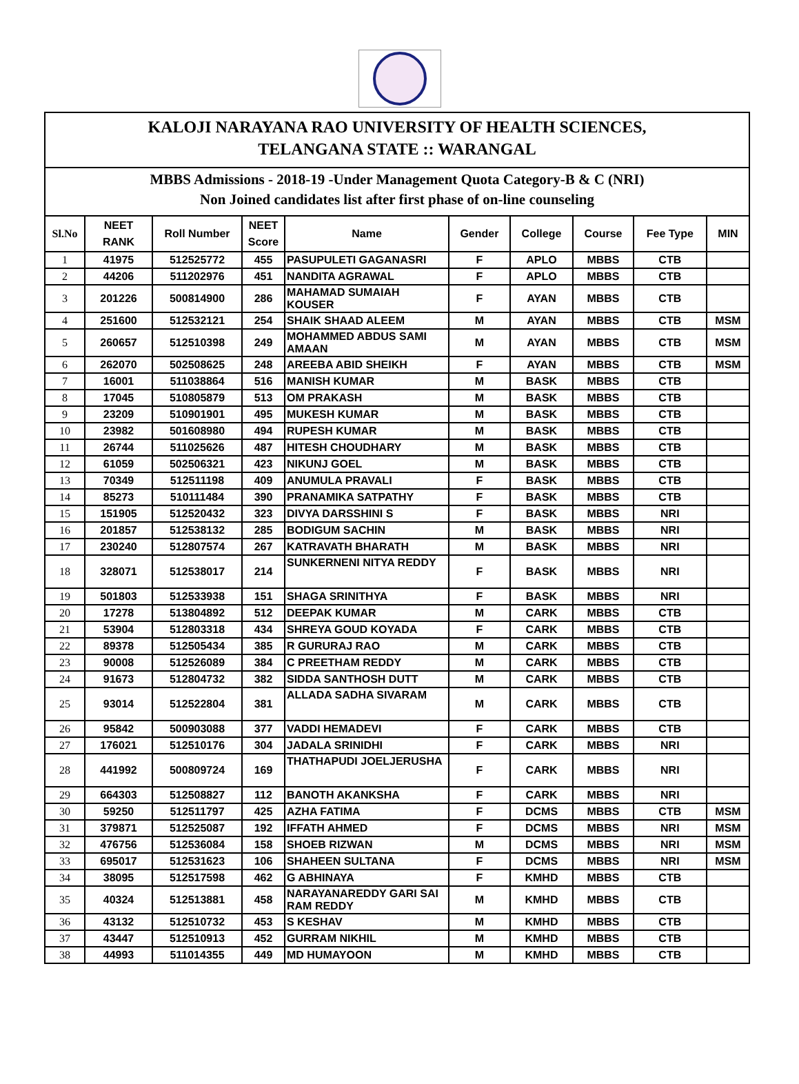KALOJI NARAYANA RAO UNIVERSITY OF HEALTH SCIENCES,
TELANGANA STATE :: WARANGAL
MBBS Admissions - 2018-19 -Under Management Quota Category-B & C (NRI)
Non Joined candidates list after first phase of on-line counseling
| Sl.No | NEET RANK | Roll Number | NEET Score | Name | Gender | College | Course | Fee Type | MIN |
| --- | --- | --- | --- | --- | --- | --- | --- | --- | --- |
| 1 | 41975 | 512525772 | 455 | PASUPULETI GAGANASRI | F | APLO | MBBS | CTB | |
| 2 | 44206 | 511202976 | 451 | NANDITA AGRAWAL | F | APLO | MBBS | CTB | |
| 3 | 201226 | 500814900 | 286 | MAHAMAD SUMAIAH KOUSER | F | AYAN | MBBS | CTB | |
| 4 | 251600 | 512532121 | 254 | SHAIK SHAAD ALEEM | M | AYAN | MBBS | CTB | MSM |
| 5 | 260657 | 512510398 | 249 | MOHAMMED ABDUS SAMI AMAAN | M | AYAN | MBBS | CTB | MSM |
| 6 | 262070 | 502508625 | 248 | AREEBA ABID SHEIKH | F | AYAN | MBBS | CTB | MSM |
| 7 | 16001 | 511038864 | 516 | MANISH KUMAR | M | BASK | MBBS | CTB | |
| 8 | 17045 | 510805879 | 513 | OM PRAKASH | M | BASK | MBBS | CTB | |
| 9 | 23209 | 510901901 | 495 | MUKESH KUMAR | M | BASK | MBBS | CTB | |
| 10 | 23982 | 501608980 | 494 | RUPESH KUMAR | M | BASK | MBBS | CTB | |
| 11 | 26744 | 511025626 | 487 | HITESH CHOUDHARY | M | BASK | MBBS | CTB | |
| 12 | 61059 | 502506321 | 423 | NIKUNJ GOEL | M | BASK | MBBS | CTB | |
| 13 | 70349 | 512511198 | 409 | ANUMULA PRAVALI | F | BASK | MBBS | CTB | |
| 14 | 85273 | 510111484 | 390 | PRANAMIKA SATPATHY | F | BASK | MBBS | CTB | |
| 15 | 151905 | 512520432 | 323 | DIVYA DARSSHINI S | F | BASK | MBBS | NRI | |
| 16 | 201857 | 512538132 | 285 | BODIGUM SACHIN | M | BASK | MBBS | NRI | |
| 17 | 230240 | 512807574 | 267 | KATRAVATH BHARATH | M | BASK | MBBS | NRI | |
| 18 | 328071 | 512538017 | 214 | SUNKERNENI NITYA REDDY | F | BASK | MBBS | NRI | |
| 19 | 501803 | 512533938 | 151 | SHAGA SRINITHYA | F | BASK | MBBS | NRI | |
| 20 | 17278 | 513804892 | 512 | DEEPAK KUMAR | M | CARK | MBBS | CTB | |
| 21 | 53904 | 512803318 | 434 | SHREYA GOUD KOYADA | F | CARK | MBBS | CTB | |
| 22 | 89378 | 512505434 | 385 | R GURURAJ RAO | M | CARK | MBBS | CTB | |
| 23 | 90008 | 512526089 | 384 | C PREETHAM REDDY | M | CARK | MBBS | CTB | |
| 24 | 91673 | 512804732 | 382 | SIDDA SANTHOSH DUTT | M | CARK | MBBS | CTB | |
| 25 | 93014 | 512522804 | 381 | ALLADA SADHA SIVARAM | M | CARK | MBBS | CTB | |
| 26 | 95842 | 500903088 | 377 | VADDI HEMADEVI | F | CARK | MBBS | CTB | |
| 27 | 176021 | 512510176 | 304 | JADALA SRINIDHI | F | CARK | MBBS | NRI | |
| 28 | 441992 | 500809724 | 169 | THATHAPUDI JOELJERUSHA | F | CARK | MBBS | NRI | |
| 29 | 664303 | 512508827 | 112 | BANOTH AKANKSHA | F | CARK | MBBS | NRI | |
| 30 | 59250 | 512511797 | 425 | AZHA FATIMA | F | DCMS | MBBS | CTB | MSM |
| 31 | 379871 | 512525087 | 192 | IFFATH AHMED | F | DCMS | MBBS | NRI | MSM |
| 32 | 476756 | 512536084 | 158 | SHOEB RIZWAN | M | DCMS | MBBS | NRI | MSM |
| 33 | 695017 | 512531623 | 106 | SHAHEEN SULTANA | F | DCMS | MBBS | NRI | MSM |
| 34 | 38095 | 512517598 | 462 | G ABHINAYA | F | KMHD | MBBS | CTB | |
| 35 | 40324 | 512513881 | 458 | NARAYANAREDDY GARI SAI RAM REDDY | M | KMHD | MBBS | CTB | |
| 36 | 43132 | 512510732 | 453 | S KESHAV | M | KMHD | MBBS | CTB | |
| 37 | 43447 | 512510913 | 452 | GURRAM NIKHIL | M | KMHD | MBBS | CTB | |
| 38 | 44993 | 511014355 | 449 | MD HUMAYOON | M | KMHD | MBBS | CTB | |